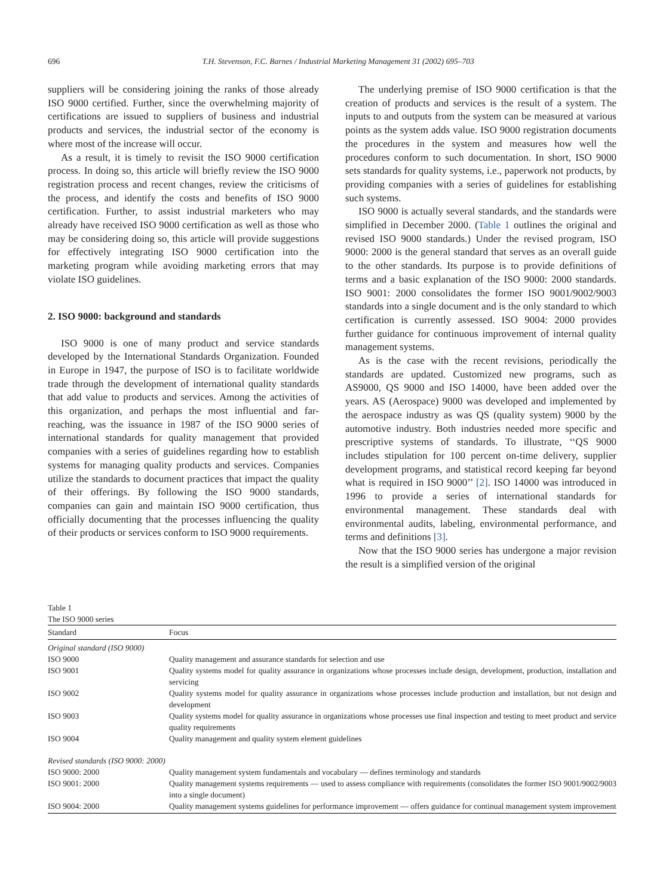696 T.H. Stevenson, F.C. Barnes / Industrial Marketing Management 31 (2002) 695–703
suppliers will be considering joining the ranks of those already ISO 9000 certified. Further, since the overwhelming majority of certifications are issued to suppliers of business and industrial products and services, the industrial sector of the economy is where most of the increase will occur.
As a result, it is timely to revisit the ISO 9000 certification process. In doing so, this article will briefly review the ISO 9000 registration process and recent changes, review the criticisms of the process, and identify the costs and benefits of ISO 9000 certification. Further, to assist industrial marketers who may already have received ISO 9000 certification as well as those who may be considering doing so, this article will provide suggestions for effectively integrating ISO 9000 certification into the marketing program while avoiding marketing errors that may violate ISO guidelines.
2. ISO 9000: background and standards
ISO 9000 is one of many product and service standards developed by the International Standards Organization. Founded in Europe in 1947, the purpose of ISO is to facilitate worldwide trade through the development of international quality standards that add value to products and services. Among the activities of this organization, and perhaps the most influential and far-reaching, was the issuance in 1987 of the ISO 9000 series of international standards for quality management that provided companies with a series of guidelines regarding how to establish systems for managing quality products and services. Companies utilize the standards to document practices that impact the quality of their offerings. By following the ISO 9000 standards, companies can gain and maintain ISO 9000 certification, thus officially documenting that the processes influencing the quality of their products or services conform to ISO 9000 requirements.
The underlying premise of ISO 9000 certification is that the creation of products and services is the result of a system. The inputs to and outputs from the system can be measured at various points as the system adds value. ISO 9000 registration documents the procedures in the system and measures how well the procedures conform to such documentation. In short, ISO 9000 sets standards for quality systems, i.e., paperwork not products, by providing companies with a series of guidelines for establishing such systems.
ISO 9000 is actually several standards, and the standards were simplified in December 2000. (Table 1 outlines the original and revised ISO 9000 standards.) Under the revised program, ISO 9000: 2000 is the general standard that serves as an overall guide to the other standards. Its purpose is to provide definitions of terms and a basic explanation of the ISO 9000: 2000 standards. ISO 9001: 2000 consolidates the former ISO 9001/9002/9003 standards into a single document and is the only standard to which certification is currently assessed. ISO 9004: 2000 provides further guidance for continuous improvement of internal quality management systems.
As is the case with the recent revisions, periodically the standards are updated. Customized new programs, such as AS9000, QS 9000 and ISO 14000, have been added over the years. AS (Aerospace) 9000 was developed and implemented by the aerospace industry as was QS (quality system) 9000 by the automotive industry. Both industries needed more specific and prescriptive systems of standards. To illustrate, ‘‘QS 9000 includes stipulation for 100 percent on-time delivery, supplier development programs, and statistical record keeping far beyond what is required in ISO 9000’’ [2]. ISO 14000 was introduced in 1996 to provide a series of international standards for environmental management. These standards deal with environmental audits, labeling, environmental performance, and terms and definitions [3].
Now that the ISO 9000 series has undergone a major revision the result is a simplified version of the original
Table 1
The ISO 9000 series
| Standard | Focus |
| --- | --- |
| Original standard (ISO 9000) | |
| ISO 9000 | Quality management and assurance standards for selection and use |
| ISO 9001 | Quality systems model for quality assurance in organizations whose processes include design, development, production, installation and servicing |
| ISO 9002 | Quality systems model for quality assurance in organizations whose processes include production and installation, but not design and development |
| ISO 9003 | Quality systems model for quality assurance in organizations whose processes use final inspection and testing to meet product and service quality requirements |
| ISO 9004 | Quality management and quality system element guidelines |
| Revised standards (ISO 9000: 2000) | |
| ISO 9000: 2000 | Quality management system fundamentals and vocabulary — defines terminology and standards |
| ISO 9001: 2000 | Quality management systems requirements — used to assess compliance with requirements (consolidates the former ISO 9001/9002/9003 into a single document) |
| ISO 9004: 2000 | Quality management systems guidelines for performance improvement — offers guidance for continual management system improvement |